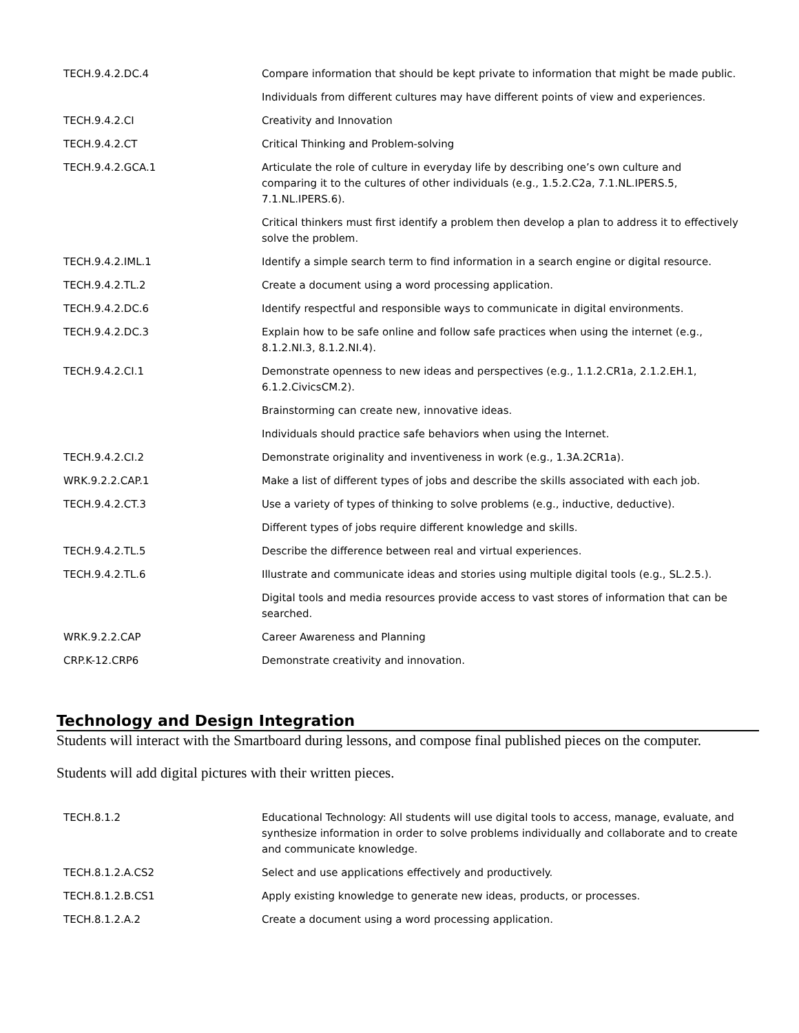| TECH.9.4.2.DC.4 | Compare information that should be kept private to information that might be made public. |
| | Individuals from different cultures may have different points of view and experiences. |
| TECH.9.4.2.CI | Creativity and Innovation |
| TECH.9.4.2.CT | Critical Thinking and Problem-solving |
| TECH.9.4.2.GCA.1 | Articulate the role of culture in everyday life by describing one’s own culture and comparing it to the cultures of other individuals (e.g., 1.5.2.C2a, 7.1.NL.IPERS.5, 7.1.NL.IPERS.6). |
| | Critical thinkers must first identify a problem then develop a plan to address it to effectively solve the problem. |
| TECH.9.4.2.IML.1 | Identify a simple search term to find information in a search engine or digital resource. |
| TECH.9.4.2.TL.2 | Create a document using a word processing application. |
| TECH.9.4.2.DC.6 | Identify respectful and responsible ways to communicate in digital environments. |
| TECH.9.4.2.DC.3 | Explain how to be safe online and follow safe practices when using the internet (e.g., 8.1.2.NI.3, 8.1.2.NI.4). |
| TECH.9.4.2.CI.1 | Demonstrate openness to new ideas and perspectives (e.g., 1.1.2.CR1a, 2.1.2.EH.1, 6.1.2.CivicsCM.2). |
| | Brainstorming can create new, innovative ideas. |
| | Individuals should practice safe behaviors when using the Internet. |
| TECH.9.4.2.CI.2 | Demonstrate originality and inventiveness in work (e.g., 1.3A.2CR1a). |
| WRK.9.2.2.CAP.1 | Make a list of different types of jobs and describe the skills associated with each job. |
| TECH.9.4.2.CT.3 | Use a variety of types of thinking to solve problems (e.g., inductive, deductive). |
| | Different types of jobs require different knowledge and skills. |
| TECH.9.4.2.TL.5 | Describe the difference between real and virtual experiences. |
| TECH.9.4.2.TL.6 | Illustrate and communicate ideas and stories using multiple digital tools (e.g., SL.2.5.). |
| | Digital tools and media resources provide access to vast stores of information that can be searched. |
| WRK.9.2.2.CAP | Career Awareness and Planning |
| CRP.K-12.CRP6 | Demonstrate creativity and innovation. |
Technology and Design Integration
Students will interact with the Smartboard during lessons, and compose final published pieces on the computer.
Students will add digital pictures with their written pieces.
| TECH.8.1.2 | Educational Technology: All students will use digital tools to access, manage, evaluate, and synthesize information in order to solve problems individually and collaborate and to create and communicate knowledge. |
| TECH.8.1.2.A.CS2 | Select and use applications effectively and productively. |
| TECH.8.1.2.B.CS1 | Apply existing knowledge to generate new ideas, products, or processes. |
| TECH.8.1.2.A.2 | Create a document using a word processing application. |